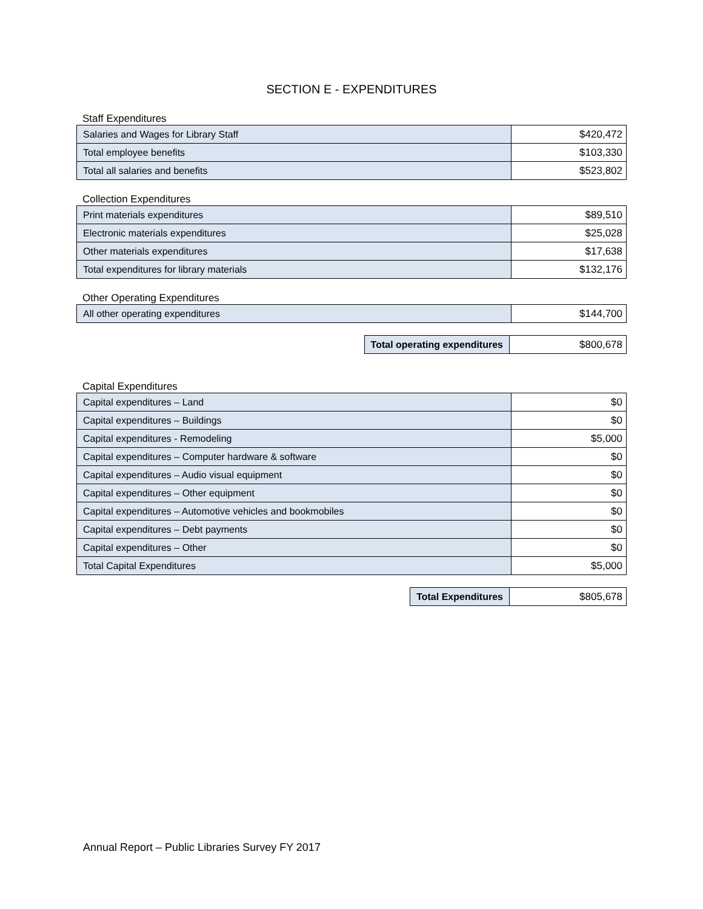SECTION E - EXPENDITURES
Staff Expenditures
| Salaries and Wages for Library Staff | $420,472 |
| Total employee benefits | $103,330 |
| Total all salaries and benefits | $523,802 |
Collection Expenditures
| Print materials expenditures | $89,510 |
| Electronic materials expenditures | $25,028 |
| Other materials expenditures | $17,638 |
| Total expenditures for library materials | $132,176 |
Other Operating Expenditures
| All other operating expenditures | $144,700 |
| Total operating expenditures | $800,678 |
Capital Expenditures
| Capital expenditures – Land | $0 |
| Capital expenditures – Buildings | $0 |
| Capital expenditures - Remodeling | $5,000 |
| Capital expenditures – Computer hardware & software | $0 |
| Capital expenditures – Audio visual equipment | $0 |
| Capital expenditures – Other equipment | $0 |
| Capital expenditures – Automotive vehicles and bookmobiles | $0 |
| Capital expenditures – Debt payments | $0 |
| Capital expenditures – Other | $0 |
| Total Capital Expenditures | $5,000 |
| Total Expenditures | $805,678 |
Annual Report – Public Libraries Survey FY 2017